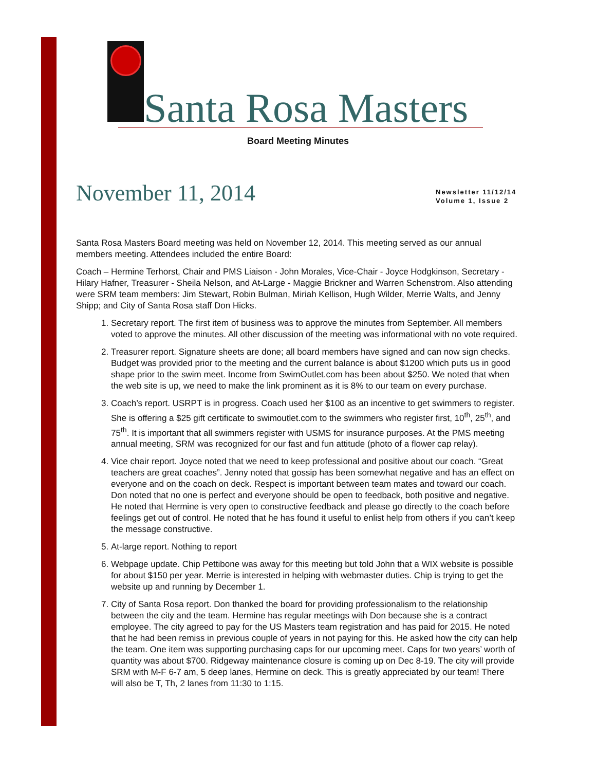Santa Rosa Masters
Board Meeting Minutes
November 11, 2014
Newsletter 11/12/14
Volume 1, Issue 2
Santa Rosa Masters Board meeting was held on November 12, 2014. This meeting served as our annual members meeting. Attendees included the entire Board:
Coach – Hermine Terhorst, Chair and PMS Liaison - John Morales, Vice-Chair - Joyce Hodgkinson, Secretary - Hilary Hafner, Treasurer - Sheila Nelson, and At-Large - Maggie Brickner and Warren Schenstrom. Also attending were SRM team members: Jim Stewart, Robin Bulman, Miriah Kellison, Hugh Wilder, Merrie Walts, and Jenny Shipp; and City of Santa Rosa staff Don Hicks.
1. Secretary report. The first item of business was to approve the minutes from September. All members voted to approve the minutes. All other discussion of the meeting was informational with no vote required.
2. Treasurer report. Signature sheets are done; all board members have signed and can now sign checks. Budget was provided prior to the meeting and the current balance is about $1200 which puts us in good shape prior to the swim meet. Income from SwimOutlet.com has been about $250. We noted that when the web site is up, we need to make the link prominent as it is 8% to our team on every purchase.
3. Coach’s report. USRPT is in progress. Coach used her $100 as an incentive to get swimmers to register. She is offering a $25 gift certificate to swimoutlet.com to the swimmers who register first, 10<sup>th</sup>, 25<sup>th</sup>, and 75<sup>th</sup>. It is important that all swimmers register with USMS for insurance purposes. At the PMS meeting annual meeting, SRM was recognized for our fast and fun attitude (photo of a flower cap relay).
4. Vice chair report. Joyce noted that we need to keep professional and positive about our coach. “Great teachers are great coaches”. Jenny noted that gossip has been somewhat negative and has an effect on everyone and on the coach on deck. Respect is important between team mates and toward our coach. Don noted that no one is perfect and everyone should be open to feedback, both positive and negative. He noted that Hermine is very open to constructive feedback and please go directly to the coach before feelings get out of control. He noted that he has found it useful to enlist help from others if you can’t keep the message constructive.
5. At-large report. Nothing to report
6. Webpage update. Chip Pettibone was away for this meeting but told John that a WIX website is possible for about $150 per year. Merrie is interested in helping with webmaster duties. Chip is trying to get the website up and running by December 1.
7. City of Santa Rosa report. Don thanked the board for providing professionalism to the relationship between the city and the team. Hermine has regular meetings with Don because she is a contract employee. The city agreed to pay for the US Masters team registration and has paid for 2015. He noted that he had been remiss in previous couple of years in not paying for this. He asked how the city can help the team. One item was supporting purchasing caps for our upcoming meet. Caps for two years’ worth of quantity was about $700. Ridgeway maintenance closure is coming up on Dec 8-19. The city will provide SRM with M-F 6-7 am, 5 deep lanes, Hermine on deck. This is greatly appreciated by our team! There will also be T, Th, 2 lanes from 11:30 to 1:15.